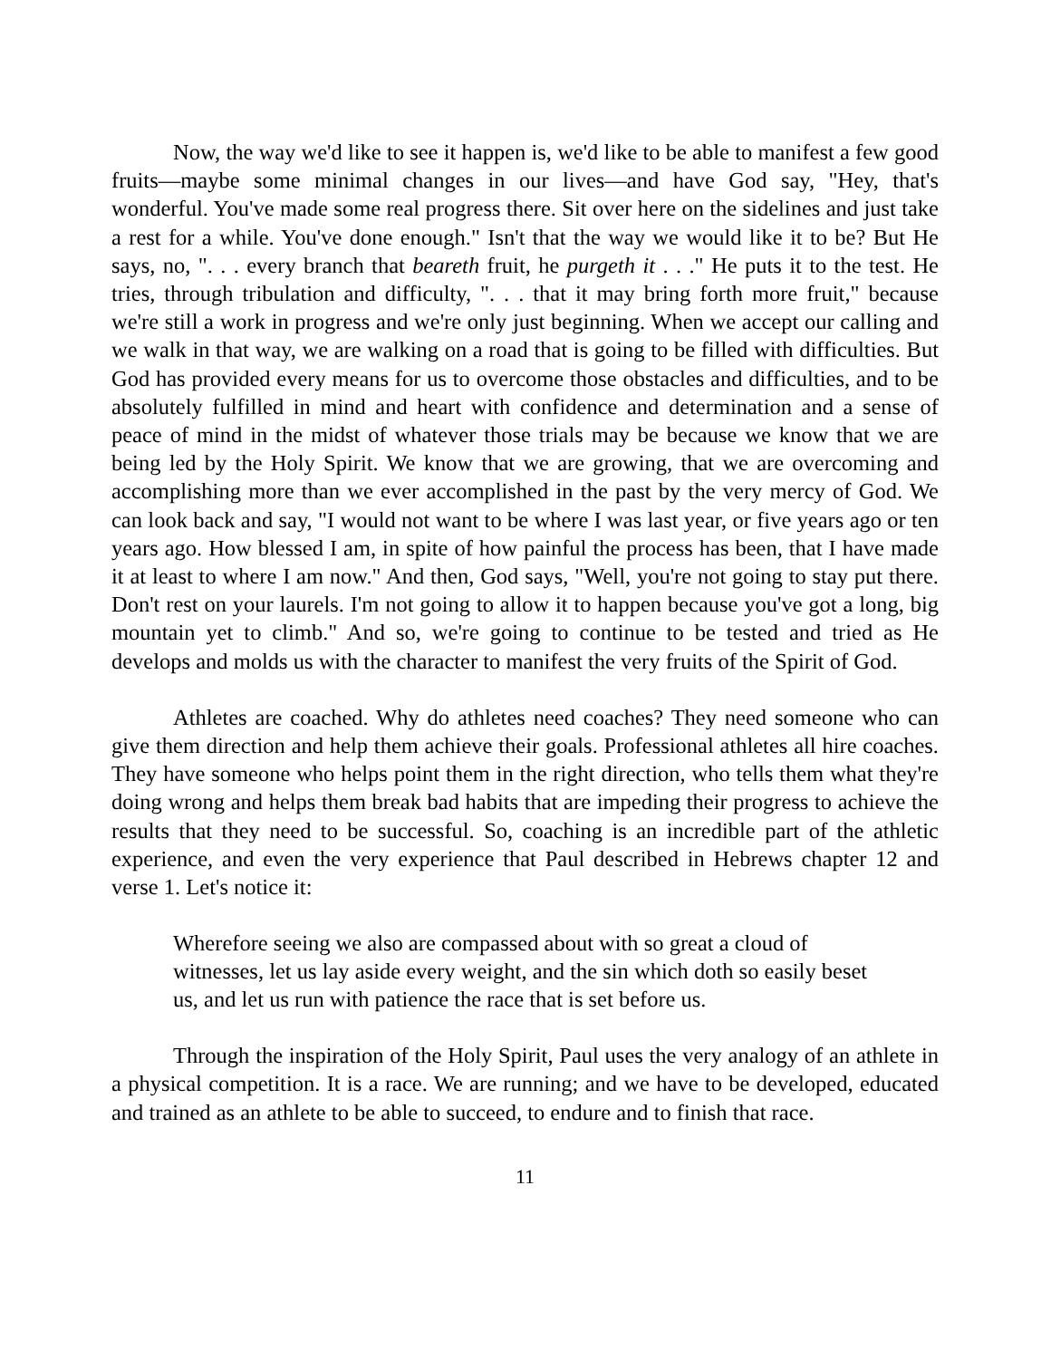Now, the way we'd like to see it happen is, we'd like to be able to manifest a few good fruits—maybe some minimal changes in our lives—and have God say, "Hey, that's wonderful. You've made some real progress there. Sit over here on the sidelines and just take a rest for a while. You've done enough." Isn't that the way we would like it to be? But He says, no, ". . . every branch that beareth fruit, he purgeth it . . ." He puts it to the test. He tries, through tribulation and difficulty, ". . . that it may bring forth more fruit," because we're still a work in progress and we're only just beginning. When we accept our calling and we walk in that way, we are walking on a road that is going to be filled with difficulties. But God has provided every means for us to overcome those obstacles and difficulties, and to be absolutely fulfilled in mind and heart with confidence and determination and a sense of peace of mind in the midst of whatever those trials may be because we know that we are being led by the Holy Spirit. We know that we are growing, that we are overcoming and accomplishing more than we ever accomplished in the past by the very mercy of God. We can look back and say, "I would not want to be where I was last year, or five years ago or ten years ago. How blessed I am, in spite of how painful the process has been, that I have made it at least to where I am now." And then, God says, "Well, you're not going to stay put there. Don't rest on your laurels. I'm not going to allow it to happen because you've got a long, big mountain yet to climb." And so, we're going to continue to be tested and tried as He develops and molds us with the character to manifest the very fruits of the Spirit of God.
Athletes are coached. Why do athletes need coaches? They need someone who can give them direction and help them achieve their goals. Professional athletes all hire coaches. They have someone who helps point them in the right direction, who tells them what they're doing wrong and helps them break bad habits that are impeding their progress to achieve the results that they need to be successful. So, coaching is an incredible part of the athletic experience, and even the very experience that Paul described in Hebrews chapter 12 and verse 1. Let's notice it:
Wherefore seeing we also are compassed about with so great a cloud of witnesses, let us lay aside every weight, and the sin which doth so easily beset us, and let us run with patience the race that is set before us.
Through the inspiration of the Holy Spirit, Paul uses the very analogy of an athlete in a physical competition. It is a race. We are running; and we have to be developed, educated and trained as an athlete to be able to succeed, to endure and to finish that race.
11